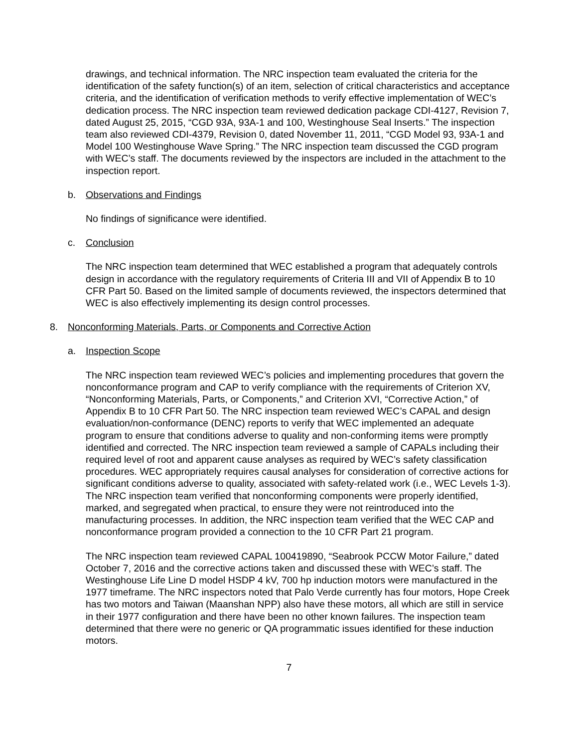drawings, and technical information. The NRC inspection team evaluated the criteria for the identification of the safety function(s) of an item, selection of critical characteristics and acceptance criteria, and the identification of verification methods to verify effective implementation of WEC’s dedication process. The NRC inspection team reviewed dedication package CDI-4127, Revision 7, dated August 25, 2015, “CGD 93A, 93A-1 and 100, Westinghouse Seal Inserts.” The inspection team also reviewed CDI-4379, Revision 0, dated November 11, 2011, “CGD Model 93, 93A-1 and Model 100 Westinghouse Wave Spring.” The NRC inspection team discussed the CGD program with WEC’s staff. The documents reviewed by the inspectors are included in the attachment to the inspection report.
b. Observations and Findings
No findings of significance were identified.
c. Conclusion
The NRC inspection team determined that WEC established a program that adequately controls design in accordance with the regulatory requirements of Criteria III and VII of Appendix B to 10 CFR Part 50. Based on the limited sample of documents reviewed, the inspectors determined that WEC is also effectively implementing its design control processes.
8. Nonconforming Materials, Parts, or Components and Corrective Action
a. Inspection Scope
The NRC inspection team reviewed WEC’s policies and implementing procedures that govern the nonconformance program and CAP to verify compliance with the requirements of Criterion XV, “Nonconforming Materials, Parts, or Components,” and Criterion XVI, “Corrective Action,” of Appendix B to 10 CFR Part 50. The NRC inspection team reviewed WEC’s CAPAL and design evaluation/non-conformance (DENC) reports to verify that WEC implemented an adequate program to ensure that conditions adverse to quality and non-conforming items were promptly identified and corrected. The NRC inspection team reviewed a sample of CAPALs including their required level of root and apparent cause analyses as required by WEC’s safety classification procedures. WEC appropriately requires causal analyses for consideration of corrective actions for significant conditions adverse to quality, associated with safety-related work (i.e., WEC Levels 1-3). The NRC inspection team verified that nonconforming components were properly identified, marked, and segregated when practical, to ensure they were not reintroduced into the manufacturing processes. In addition, the NRC inspection team verified that the WEC CAP and nonconformance program provided a connection to the 10 CFR Part 21 program.
The NRC inspection team reviewed CAPAL 100419890, “Seabrook PCCW Motor Failure,” dated October 7, 2016 and the corrective actions taken and discussed these with WEC’s staff. The Westinghouse Life Line D model HSDP 4 kV, 700 hp induction motors were manufactured in the 1977 timeframe. The NRC inspectors noted that Palo Verde currently has four motors, Hope Creek has two motors and Taiwan (Maanshan NPP) also have these motors, all which are still in service in their 1977 configuration and there have been no other known failures. The inspection team determined that there were no generic or QA programmatic issues identified for these induction motors.
7